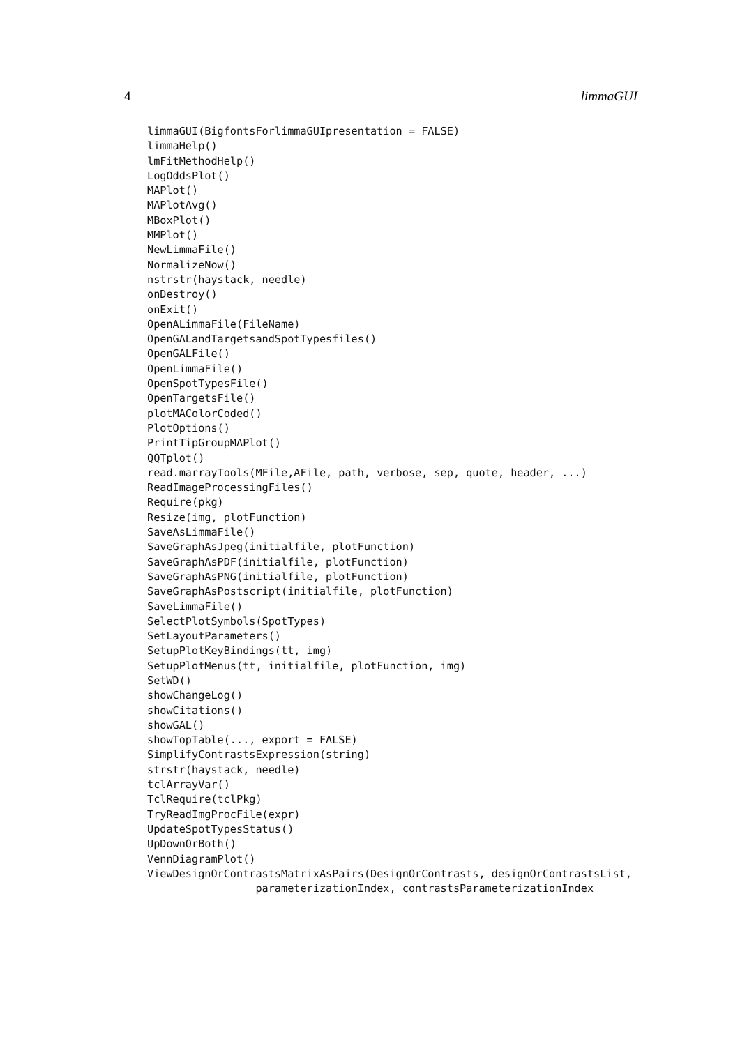4 limmaGUI
limmaGUI(BigfontsForlimmaGUIpresentation = FALSE)
limmaHelp()
lmFitMethodHelp()
LogOddsPlot()
MAPlot()
MAPlotAvg()
MBoxPlot()
MMPlot()
NewLimmaFile()
NormalizeNow()
nstrstr(haystack, needle)
onDestroy()
onExit()
OpenALimmaFile(FileName)
OpenGALandTargetsandSpotTypesfiles()
OpenGALFile()
OpenLimmaFile()
OpenSpotTypesFile()
OpenTargetsFile()
plotMAColorCoded()
PlotOptions()
PrintTipGroupMAPlot()
QQTplot()
read.marrayTools(MFile,AFile, path, verbose, sep, quote, header, ...)
ReadImageProcessingFiles()
Require(pkg)
Resize(img, plotFunction)
SaveAsLimmaFile()
SaveGraphAsJpeg(initialfile, plotFunction)
SaveGraphAsPDF(initialfile, plotFunction)
SaveGraphAsPNG(initialfile, plotFunction)
SaveGraphAsPostscript(initialfile, plotFunction)
SaveLimmaFile()
SelectPlotSymbols(SpotTypes)
SetLayoutParameters()
SetupPlotKeyBindings(tt, img)
SetupPlotMenus(tt, initialfile, plotFunction, img)
SetWD()
showChangeLog()
showCitations()
showGAL()
showTopTable(..., export = FALSE)
SimplifyContrastsExpression(string)
strstr(haystack, needle)
tclArrayVar()
TclRequire(tclPkg)
TryReadImgProcFile(expr)
UpdateSpotTypesStatus()
UpDownOrBoth()
VennDiagramPlot()
ViewDesignOrContrastsMatrixAsPairs(DesignOrContrasts, designOrContrastsList,
                 parameterizationIndex, contrastsParameterizationIndex